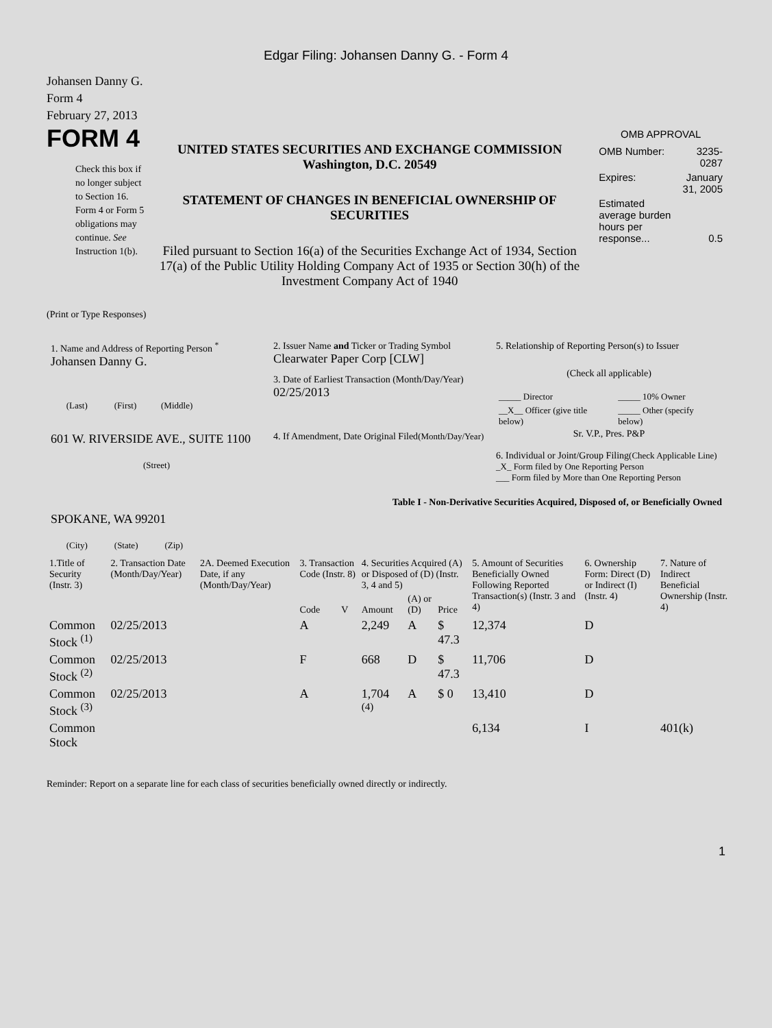Edgar Filing: Johansen Danny G. - Form 4
Johansen Danny G.
Form 4
February 27, 2013
FORM 4
Check this box if no longer subject to Section 16. Form 4 or Form 5 obligations may continue. See Instruction 1(b).
UNITED STATES SECURITIES AND EXCHANGE COMMISSION
Washington, D.C. 20549
STATEMENT OF CHANGES IN BENEFICIAL OWNERSHIP OF SECURITIES
Filed pursuant to Section 16(a) of the Securities Exchange Act of 1934, Section 17(a) of the Public Utility Holding Company Act of 1935 or Section 30(h) of the Investment Company Act of 1940
OMB APPROVAL
| OMB Number: | 3235-0287 |
| Expires: | January 31, 2005 |
| Estimated average burden hours per response... | 0.5 |
(Print or Type Responses)
1. Name and Address of Reporting Person <sup>*</sup>
Johansen Danny G.
(Last) (First) (Middle)
601 W. RIVERSIDE AVE., SUITE 1100
(Street)
SPOKANE, WA 99201
(City) (State) (Zip)
2. Issuer Name and Ticker or Trading Symbol
Clearwater Paper Corp [CLW]
3. Date of Earliest Transaction (Month/Day/Year)
02/25/2013
4. If Amendment, Date Original Filed(Month/Day/Year)
5. Relationship of Reporting Person(s) to Issuer
(Check all applicable)
| _____ Director | _____ 10% Owner |
| __X__ Officer (give title below) | _____ Other (specify below) |
Sr. V.P., Pres. P&P
6. Individual or Joint/Group Filing(Check Applicable Line)
_X_ Form filed by One Reporting Person
___ Form filed by More than One Reporting Person
Table I - Non-Derivative Securities Acquired, Disposed of, or Beneficially Owned
| 1.Title of Security (Instr. 3) | 2. Transaction Date (Month/Day/Year) | 2A. Deemed Execution Date, if any (Month/Day/Year) | 3. Transaction Code (Instr. 8) | | 4. Securities Acquired (A) or Disposed of (D) (Instr. 3, 4 and 5) | | | 5. Amount of Securities Beneficially Owned Following Reported Transaction(s) (Instr. 3 and 4) | 6. Ownership Form: Direct (D) or Indirect (I) (Instr. 4) | 7. Nature of Indirect Beneficial Ownership (Instr. 4) |
| --- | --- | --- | --- | --- | --- | --- | --- | --- | --- | --- |
| | | | Code | V | Amount | (A) or (D) | Price | | | |
| Common Stock <sup>(1)</sup> | 02/25/2013 | | A | | 2,249 | A | $ 47.3 | 12,374 | D | |
| Common Stock <sup>(2)</sup> | 02/25/2013 | | F | | 668 | D | $ 47.3 | 11,706 | D | |
| Common Stock <sup>(3)</sup> | 02/25/2013 | | A | | 1,704 <sup>(4)</sup> | A | $ 0 | 13,410 | D | |
| Common Stock | | | | | | | | 6,134 | I | 401(k) |
Reminder: Report on a separate line for each class of securities beneficially owned directly or indirectly.
1